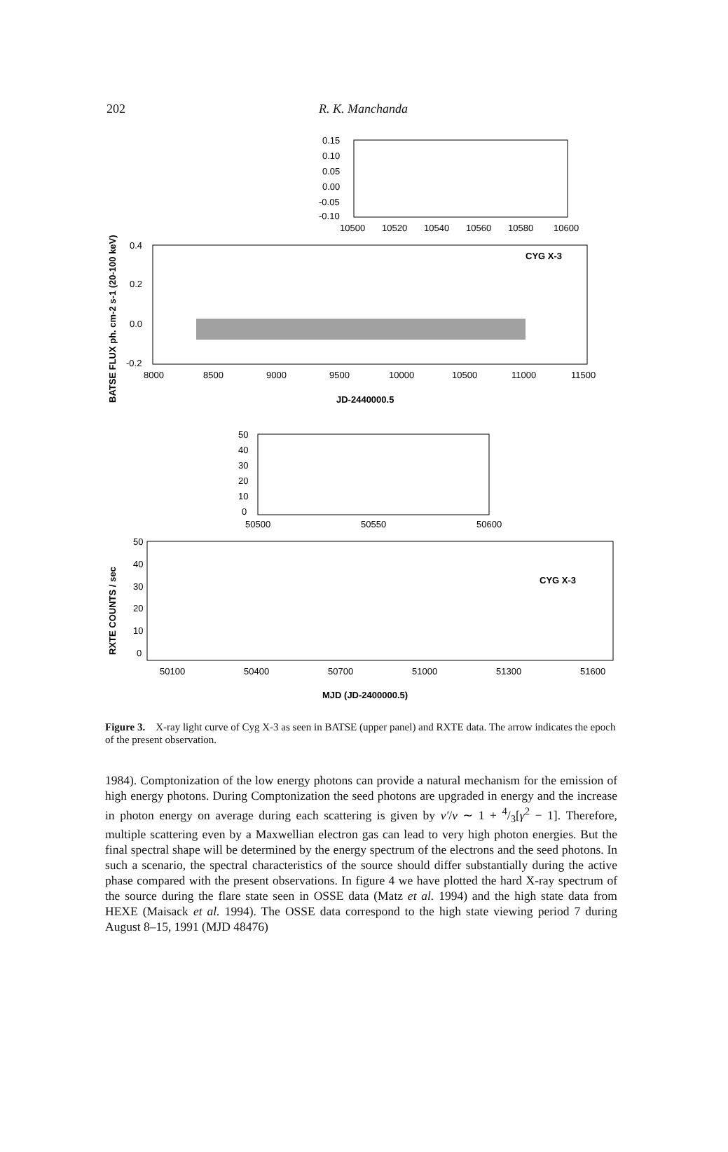202 R. K. Manchanda
0.15
0.10
0.05
0.00
-0.05
-0.10
10500
10520
10540
10560
10580
10600
0.4
0.2
0.0
-0.2
8000
8500
9000
9500
10000
10500
11000
11500
CYG X-3
JD-2440000.5
BATSE FLUX ph. cm-2 s-1 (20-100 keV)
50
40
30
20
10
0
50500
50550
50600
50
40
30
20
10
0
50100
50400
50700
51000
51300
51600
CYG X-3
MJD (JD-2400000.5)
RXTE COUNTS / sec
Figure 3. X-ray light curve of Cyg X-3 as seen in BATSE (upper panel) and RXTE data. The arrow indicates the epoch of the present observation.
1984). Comptonization of the low energy photons can provide a natural mechanism for the emission of high energy photons. During Comptonization the seed photons are upgraded in energy and the increase in photon energy on average during each scattering is given by ν′/ν ∼ 1 + 4/3[γ<sup>2</sup> − 1]. Therefore, multiple scattering even by a Maxwellian electron gas can lead to very high photon energies. But the final spectral shape will be determined by the energy spectrum of the electrons and the seed photons. In such a scenario, the spectral characteristics of the source should differ substantially during the active phase compared with the present observations. In figure 4 we have plotted the hard X-ray spectrum of the source during the flare state seen in OSSE data (Matz et al. 1994) and the high state data from HEXE (Maisack et al. 1994). The OSSE data correspond to the high state viewing period 7 during August 8–15, 1991 (MJD 48476)